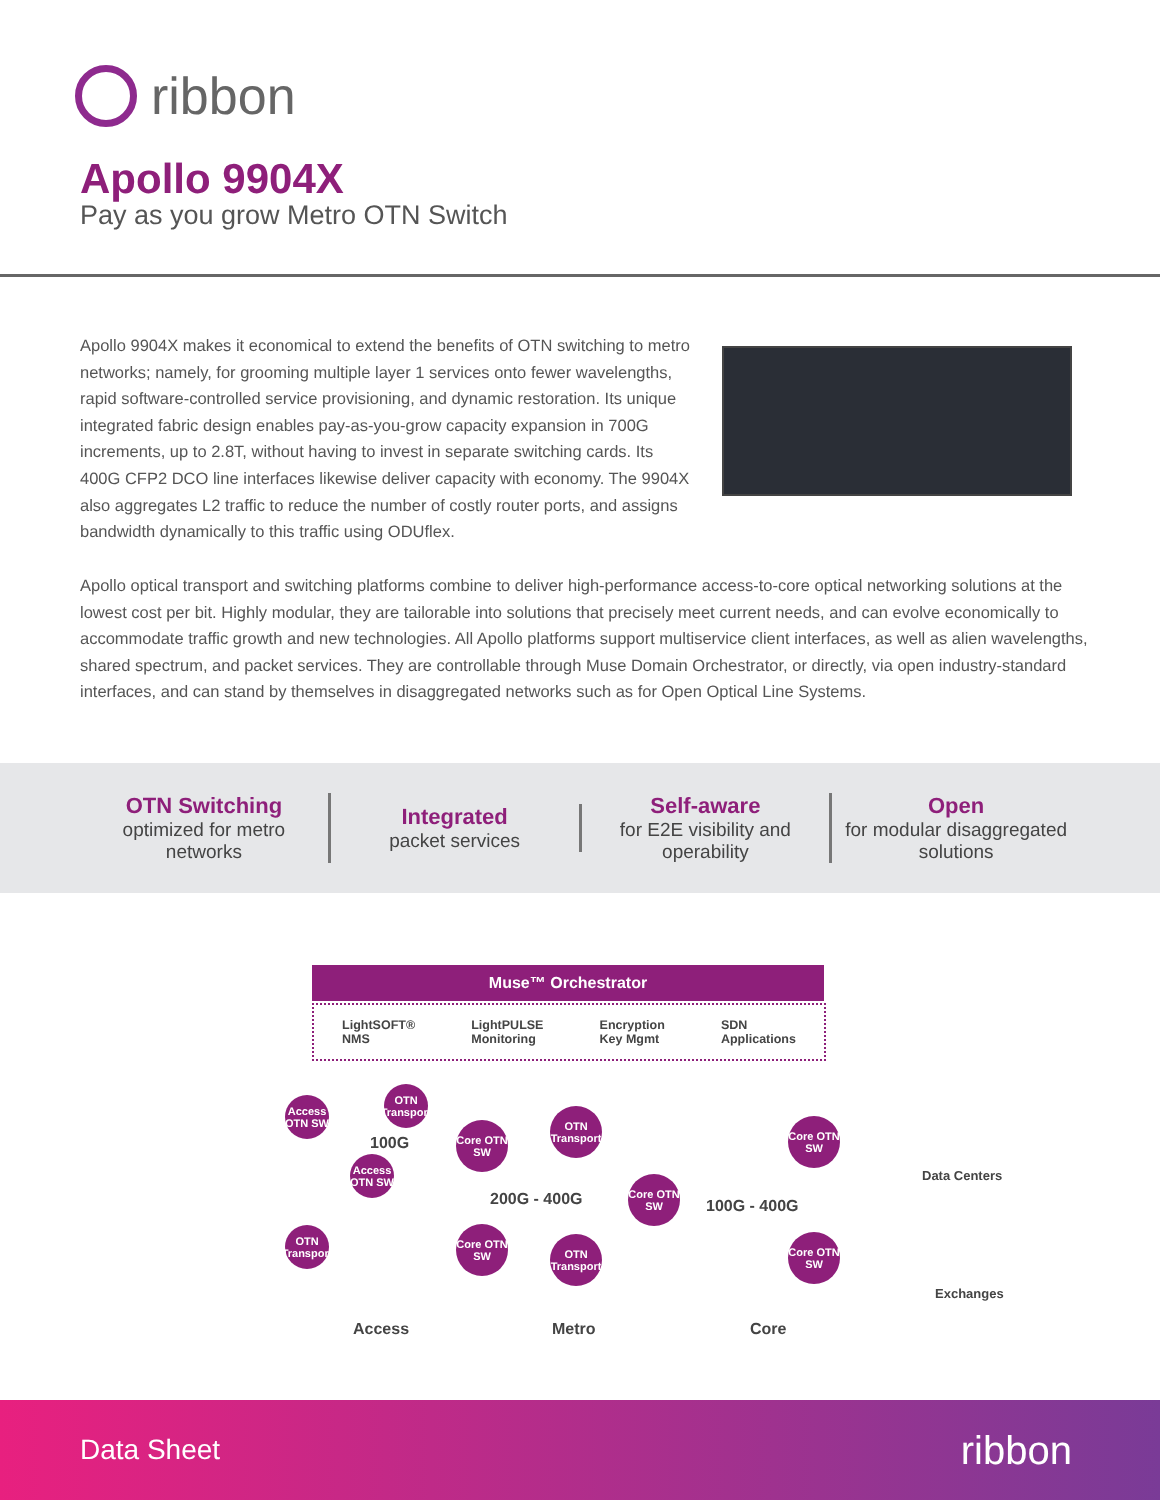ribbon
Apollo 9904X
Pay as you grow Metro OTN Switch
Apollo 9904X makes it economical to extend the benefits of OTN switching to metro networks; namely, for grooming multiple layer 1 services onto fewer wavelengths, rapid software-controlled service provisioning, and dynamic restoration. Its unique integrated fabric design enables pay-as-you-grow capacity expansion in 700G increments, up to 2.8T, without having to invest in separate switching cards. Its 400G CFP2 DCO line interfaces likewise deliver capacity with economy. The 9904X also aggregates L2 traffic to reduce the number of costly router ports, and assigns bandwidth dynamically to this traffic using ODUflex.
Apollo optical transport and switching platforms combine to deliver high-performance access-to-core optical networking solutions at the lowest cost per bit. Highly modular, they are tailorable into solutions that precisely meet current needs, and can evolve economically to accommodate traffic growth and new technologies. All Apollo platforms support multiservice client interfaces, as well as alien wavelengths, shared spectrum, and packet services. They are controllable through Muse Domain Orchestrator, or directly, via open industry-standard interfaces, and can stand by themselves in disaggregated networks such as for Open Optical Line Systems.
OTN Switching
optimized for metro networks
Integrated
packet services
Self-aware
for E2E visibility and operability
Open
for modular disaggregated solutions
Muse™ Orchestrator
LightSOFT®
NMS LightPULSE
Monitoring Encryption
Key Mgmt SDN
Applications
Access OTN SW
OTN Transport
100G
Access OTN SW
OTN Transport
Core OTN SW
OTN Transport
200G - 400G
Core OTN SW
Core OTN SW
OTN Transport
100G - 400G
Core OTN SW
Core OTN SW
Data Centers
Exchanges
Access Metro Core
Data Sheet ribbon